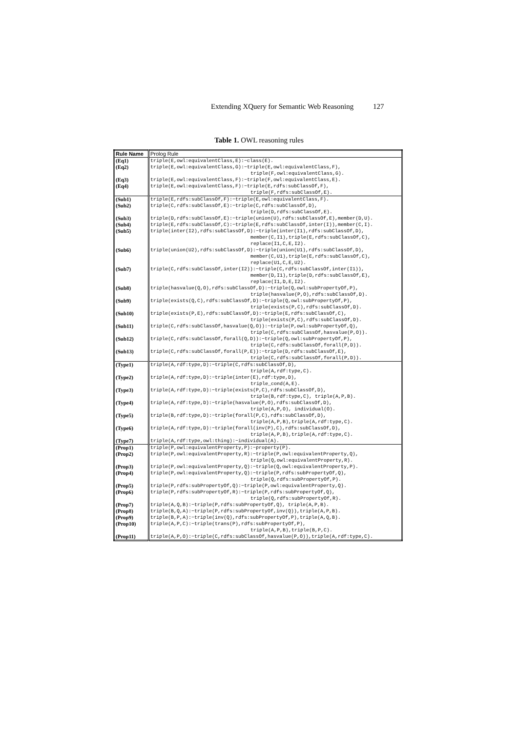Extending XQuery for Semantic Web Reasoning 127
Table 1. OWL reasoning rules
| Rule Name | Prolog Rule |
| --- | --- |
| (Eq1) | triple(E,owl:equivalentClass,E):−class(E). |
| (Eq2) | triple(E,owl:equivalentClass,G):−triple(E,owl:equivalentClass,F), triple(F,owl:equivalentClass,G). |
| (Eq3) | triple(E,owl:equivalentClass,F):−triple(F,owl:equivalentClass,E). |
| (Eq4) | triple(E,owl:equivalentClass,F):−triple(E,rdfs:subClassOf,F), triple(F,rdfs:subClassOf,E). |
| (Sub1) | triple(E,rdfs:subClassOf,F):−triple(E,owl:equivalentClass,F). |
| (Sub2) | triple(C,rdfs:subClassOf,E):−triple(C,rdfs:subClassOf,D), triple(D,rdfs:subClassOf,E). |
| (Sub3) | triple(D,rdfs:subClassOf,E):−triple(union(U),rdfs:subClassOf,E),member(D,U). |
| (Sub4) | triple(E,rdfs:subClassOf,C):−triple(E,rdfs:subClassOf,inter(I)),member(C,I). |
| (Sub5) | triple(inter(I2),rdfs:subClassOf,D):−triple(inter(I1),rdfs:subClassOf,D), member(C,I1),triple(E,rdfs:subClassOf,C), replace(I1,C,E,I2). |
| (Sub6) | triple(union(U2),rdfs:subClassOf,D):−triple(union(U1),rdfs:subClassOf,D), member(C,U1),triple(E,rdfs:subClassOf,C), replace(U1,C,E,U2). |
| (Sub7) | triple(C,rdfs:subClassOf,inter(I2)):−triple(C,rdfs:subClassOf,inter(I1)), member(D,I1),triple(D,rdfs:subClassOf,E), replace(I1,D,E,I2). |
| (Sub8) | triple(hasvalue(Q,O),rdfs:subClassOf,D):−triple(Q,owl:subPropertyOf,P), triple(hasvalue(P,O),rdfs:subClassOf,D). |
| (Sub9) | triple(exists(Q,C),rdfs:subClassOf,D):−triple(Q,owl:subPropertyOf,P), triple(exists(P,C),rdfs:subClassOf,D). |
| (Sub10) | triple(exists(P,E),rdfs:subClassOf,D):−triple(E,rdfs:subClassOf,C), triple(exists(P,C),rdfs:subClassOf,D). |
| (Sub11) | triple(C,rdfs:subClassOf,hasvalue(Q,O)):−triple(P,owl:subPropertyOf,Q), triple(C,rdfs:subClassOf,hasvalue(P,O)). |
| (Sub12) | triple(C,rdfs:subClassOf,forall(Q,D)):−triple(Q,owl:subPropertyOf,P), triple(C,rdfs:subClassOf,forall(P,D)). |
| (Sub13) | triple(C,rdfs:subClassOf,forall(P,E)):−triple(D,rdfs:subClassOf,E), triple(C,rdfs:subClassOf,forall(P,D)). |
| (Type1) | triple(A,rdf:type,D):−triple(C,rdfs:subClassOf,D), triple(A,rdf:type,C). |
| (Type2) | triple(A,rdf:type,D):−triple(inter(E),rdf:type,D), triple_cond(A,E). |
| (Type3) | triple(A,rdf:type,D):−triple(exists(P,C),rdfs:subClassOf,D), triple(B,rdf:type,C), triple(A,P,B). |
| (Type4) | triple(A,rdf:type,D):−triple(hasvalue(P,O),rdfs:subClassOf,D), triple(A,P,O), individual(O). |
| (Type5) | triple(B,rdf:type,D):−triple(forall(P,C),rdfs:subClassOf,D), triple(A,P,B),triple(A,rdf:type,C). |
| (Type6) | triple(A,rdf:type,D):−triple(forall(inv(P),C),rdfs:subClassOf,D), triple(A,P,B),triple(A,rdf:type,C). |
| (Type7) | triple(A,rdf:type,owl:thing):−individual(A). |
| (Prop1) | triple(P,owl:equivalentProperty,P):−property(P). |
| (Prop2) | triple(P,owl:equivalentProperty,R):−triple(P,owl:equivalentProperty,Q), triple(Q,owl:equivalentProperty,R). |
| (Prop3) | triple(P,owl:equivalentProperty,Q):−triple(Q,owl:equivalentProperty,P). |
| (Prop4) | triple(P,owl:equivalentProperty,Q):−triple(P,rdfs:subPropertyOf,Q), triple(Q,rdfs:subPropertyOf,P). |
| (Prop5) | triple(P,rdfs:subPropertyOf,Q):−triple(P,owl:equivalentProperty,Q). |
| (Prop6) | triple(P,rdfs:subPropertyOf,R):−triple(P,rdfs:subPropertyOf,Q), triple(Q,rdfs:subPropertyOf,R). |
| (Prop7) | triple(A,Q,B):−triple(P,rdfs:subPropertyOf,Q), triple(A,P,B). |
| (Prop8) | triple(B,Q,A):−triple(P,rdfs:subPropertyOf,inv(Q)),triple(A,P,B). |
| (Prop9) | triple(B,P,A):−triple(inv(Q),rdfs:subPropertyOf,P),triple(A,Q,B). |
| (Prop10) | triple(A,P,C):−triple(trans(P),rdfs:subPropertyOf,P), triple(A,P,B),triple(B,P,C). |
| (Prop11) | triple(A,P,O):−triple(C,rdfs:subClassOf,hasvalue(P,O)),triple(A,rdf:type,C). |